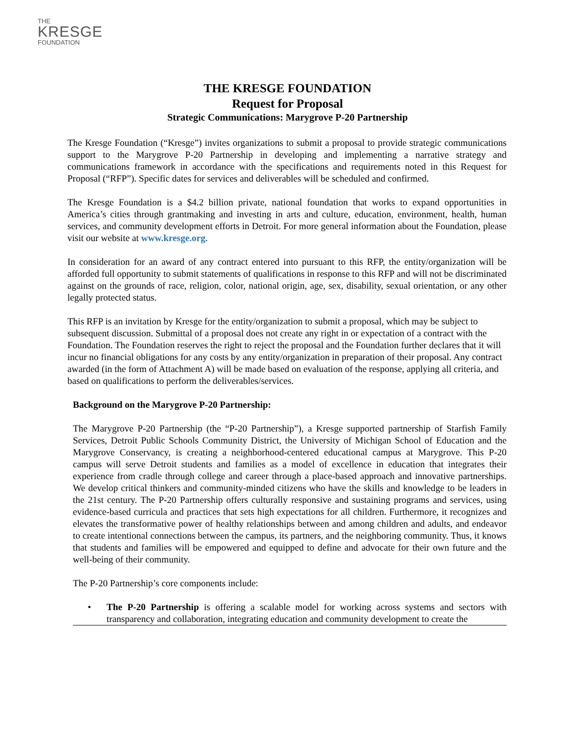THE
KRESGE
FOUNDATION
THE KRESGE FOUNDATION
Request for Proposal
Strategic Communications: Marygrove P-20 Partnership
The Kresge Foundation (“Kresge”) invites organizations to submit a proposal to provide strategic communications support to the Marygrove P-20 Partnership in developing and implementing a narrative strategy and communications framework in accordance with the specifications and requirements noted in this Request for Proposal (“RFP”). Specific dates for services and deliverables will be scheduled and confirmed.
The Kresge Foundation is a $4.2 billion private, national foundation that works to expand opportunities in America’s cities through grantmaking and investing in arts and culture, education, environment, health, human services, and community development efforts in Detroit. For more general information about the Foundation, please visit our website at www.kresge.org.
In consideration for an award of any contract entered into pursuant to this RFP, the entity/organization will be afforded full opportunity to submit statements of qualifications in response to this RFP and will not be discriminated against on the grounds of race, religion, color, national origin, age, sex, disability, sexual orientation, or any other legally protected status.
This RFP is an invitation by Kresge for the entity/organization to submit a proposal, which may be subject to subsequent discussion. Submittal of a proposal does not create any right in or expectation of a contract with the Foundation. The Foundation reserves the right to reject the proposal and the Foundation further declares that it will incur no financial obligations for any costs by any entity/organization in preparation of their proposal. Any contract awarded (in the form of Attachment A) will be made based on evaluation of the response, applying all criteria, and based on qualifications to perform the deliverables/services.
Background on the Marygrove P-20 Partnership:
The Marygrove P-20 Partnership (the “P-20 Partnership”), a Kresge supported partnership of Starfish Family Services, Detroit Public Schools Community District, the University of Michigan School of Education and the Marygrove Conservancy, is creating a neighborhood-centered educational campus at Marygrove. This P-20 campus will serve Detroit students and families as a model of excellence in education that integrates their experience from cradle through college and career through a place-based approach and innovative partnerships. We develop critical thinkers and community-minded citizens who have the skills and knowledge to be leaders in the 21st century. The P-20 Partnership offers culturally responsive and sustaining programs and services, using evidence-based curricula and practices that sets high expectations for all children. Furthermore, it recognizes and elevates the transformative power of healthy relationships between and among children and adults, and endeavor to create intentional connections between the campus, its partners, and the neighboring community. Thus, it knows that students and families will be empowered and equipped to define and advocate for their own future and the well-being of their community.
The P-20 Partnership’s core components include:
• The P-20 Partnership is offering a scalable model for working across systems and sectors with transparency and collaboration, integrating education and community development to create the